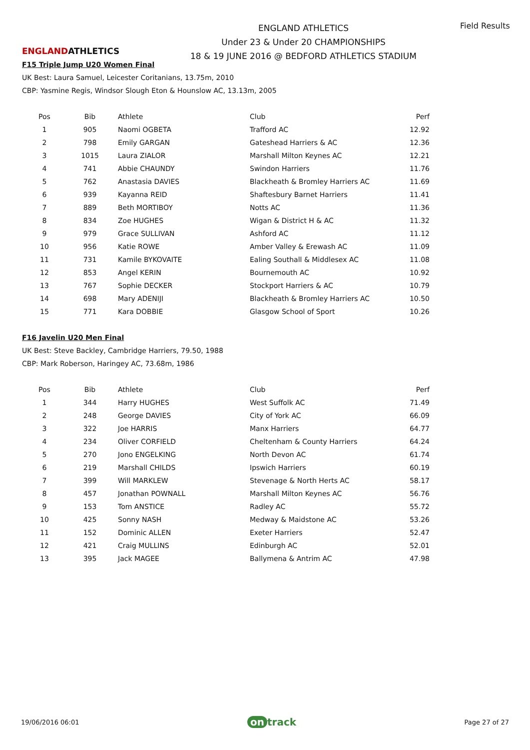ENGLANDATHLETICS
ENGLAND ATHLETICS
Under 23 & Under 20 CHAMPIONSHIPS
18 & 19 JUNE 2016 @ BEDFORD ATHLETICS STADIUM
Field Results
F15 Triple Jump U20 Women Final
UK Best: Laura Samuel, Leicester Coritanians, 13.75m, 2010
CBP: Yasmine Regis, Windsor Slough Eton & Hounslow AC, 13.13m, 2005
| Pos | Bib | Athlete | Club | Perf |
| --- | --- | --- | --- | --- |
| 1 | 905 | Naomi OGBETA | Trafford AC | 12.92 |
| 2 | 798 | Emily GARGAN | Gateshead Harriers & AC | 12.36 |
| 3 | 1015 | Laura ZIALOR | Marshall Milton Keynes AC | 12.21 |
| 4 | 741 | Abbie CHAUNDY | Swindon Harriers | 11.76 |
| 5 | 762 | Anastasia DAVIES | Blackheath & Bromley Harriers AC | 11.69 |
| 6 | 939 | Kayanna REID | Shaftesbury Barnet Harriers | 11.41 |
| 7 | 889 | Beth MORTIBOY | Notts AC | 11.36 |
| 8 | 834 | Zoe HUGHES | Wigan & District H & AC | 11.32 |
| 9 | 979 | Grace SULLIVAN | Ashford AC | 11.12 |
| 10 | 956 | Katie ROWE | Amber Valley & Erewash AC | 11.09 |
| 11 | 731 | Kamile BYKOVAITE | Ealing Southall & Middlesex AC | 11.08 |
| 12 | 853 | Angel KERIN | Bournemouth AC | 10.92 |
| 13 | 767 | Sophie DECKER | Stockport Harriers & AC | 10.79 |
| 14 | 698 | Mary ADENIJI | Blackheath & Bromley Harriers AC | 10.50 |
| 15 | 771 | Kara DOBBIE | Glasgow School of Sport | 10.26 |
F16 Javelin U20 Men Final
UK Best: Steve Backley, Cambridge Harriers, 79.50, 1988
CBP: Mark Roberson, Haringey AC, 73.68m, 1986
| Pos | Bib | Athlete | Club | Perf |
| --- | --- | --- | --- | --- |
| 1 | 344 | Harry HUGHES | West Suffolk AC | 71.49 |
| 2 | 248 | George DAVIES | City of York AC | 66.09 |
| 3 | 322 | Joe HARRIS | Manx Harriers | 64.77 |
| 4 | 234 | Oliver CORFIELD | Cheltenham & County Harriers | 64.24 |
| 5 | 270 | Jono ENGELKING | North Devon AC | 61.74 |
| 6 | 219 | Marshall CHILDS | Ipswich Harriers | 60.19 |
| 7 | 399 | Will MARKLEW | Stevenage & North Herts AC | 58.17 |
| 8 | 457 | Jonathan POWNALL | Marshall Milton Keynes AC | 56.76 |
| 9 | 153 | Tom ANSTICE | Radley AC | 55.72 |
| 10 | 425 | Sonny NASH | Medway & Maidstone AC | 53.26 |
| 11 | 152 | Dominic ALLEN | Exeter Harriers | 52.47 |
| 12 | 421 | Craig MULLINS | Edinburgh AC | 52.01 |
| 13 | 395 | Jack MAGEE | Ballymena & Antrim AC | 47.98 |
19/06/2016 06:01 on track Page 27 of 27